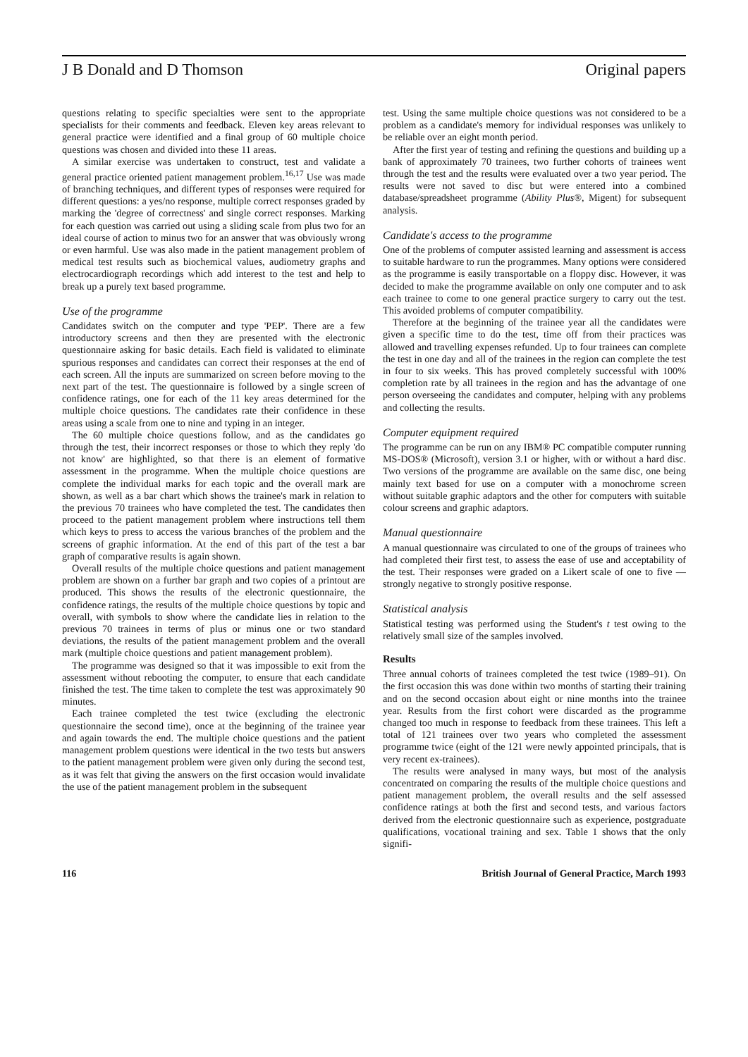J B Donald and D Thomson Original papers
questions relating to specific specialties were sent to the appropriate specialists for their comments and feedback. Eleven key areas relevant to general practice were identified and a final group of 60 multiple choice questions was chosen and divided into these 11 areas.
A similar exercise was undertaken to construct, test and validate a general practice oriented patient management problem.<sup>16,17</sup> Use was made of branching techniques, and different types of responses were required for different questions: a yes/no response, multiple correct responses graded by marking the 'degree of correctness' and single correct responses. Marking for each question was carried out using a sliding scale from plus two for an ideal course of action to minus two for an answer that was obviously wrong or even harmful. Use was also made in the patient management problem of medical test results such as biochemical values, audiometry graphs and electrocardiograph recordings which add interest to the test and help to break up a purely text based programme.
Use of the programme
Candidates switch on the computer and type 'PEP'. There are a few introductory screens and then they are presented with the electronic questionnaire asking for basic details. Each field is validated to eliminate spurious responses and candidates can correct their responses at the end of each screen. All the inputs are summarized on screen before moving to the next part of the test. The questionnaire is followed by a single screen of confidence ratings, one for each of the 11 key areas determined for the multiple choice questions. The candidates rate their confidence in these areas using a scale from one to nine and typing in an integer.
The 60 multiple choice questions follow, and as the candidates go through the test, their incorrect responses or those to which they reply 'do not know' are highlighted, so that there is an element of formative assessment in the programme. When the multiple choice questions are complete the individual marks for each topic and the overall mark are shown, as well as a bar chart which shows the trainee's mark in relation to the previous 70 trainees who have completed the test. The candidates then proceed to the patient management problem where instructions tell them which keys to press to access the various branches of the problem and the screens of graphic information. At the end of this part of the test a bar graph of comparative results is again shown.
Overall results of the multiple choice questions and patient management problem are shown on a further bar graph and two copies of a printout are produced. This shows the results of the electronic questionnaire, the confidence ratings, the results of the multiple choice questions by topic and overall, with symbols to show where the candidate lies in relation to the previous 70 trainees in terms of plus or minus one or two standard deviations, the results of the patient management problem and the overall mark (multiple choice questions and patient management problem).
The programme was designed so that it was impossible to exit from the assessment without rebooting the computer, to ensure that each candidate finished the test. The time taken to complete the test was approximately 90 minutes.
Each trainee completed the test twice (excluding the electronic questionnaire the second time), once at the beginning of the trainee year and again towards the end. The multiple choice questions and the patient management problem questions were identical in the two tests but answers to the patient management problem were given only during the second test, as it was felt that giving the answers on the first occasion would invalidate the use of the patient management problem in the subsequent
test. Using the same multiple choice questions was not considered to be a problem as a candidate's memory for individual responses was unlikely to be reliable over an eight month period.
After the first year of testing and refining the questions and building up a bank of approximately 70 trainees, two further cohorts of trainees went through the test and the results were evaluated over a two year period. The results were not saved to disc but were entered into a combined database/spreadsheet programme (Ability Plus®, Migent) for subsequent analysis.
Candidate's access to the programme
One of the problems of computer assisted learning and assessment is access to suitable hardware to run the programmes. Many options were considered as the programme is easily transportable on a floppy disc. However, it was decided to make the programme available on only one computer and to ask each trainee to come to one general practice surgery to carry out the test. This avoided problems of computer compatibility.
Therefore at the beginning of the trainee year all the candidates were given a specific time to do the test, time off from their practices was allowed and travelling expenses refunded. Up to four trainees can complete the test in one day and all of the trainees in the region can complete the test in four to six weeks. This has proved completely successful with 100% completion rate by all trainees in the region and has the advantage of one person overseeing the candidates and computer, helping with any problems and collecting the results.
Computer equipment required
The programme can be run on any IBM® PC compatible computer running MS-DOS® (Microsoft), version 3.1 or higher, with or without a hard disc. Two versions of the programme are available on the same disc, one being mainly text based for use on a computer with a monochrome screen without suitable graphic adaptors and the other for computers with suitable colour screens and graphic adaptors.
Manual questionnaire
A manual questionnaire was circulated to one of the groups of trainees who had completed their first test, to assess the ease of use and acceptability of the test. Their responses were graded on a Likert scale of one to five — strongly negative to strongly positive response.
Statistical analysis
Statistical testing was performed using the Student's t test owing to the relatively small size of the samples involved.
Results
Three annual cohorts of trainees completed the test twice (1989–91). On the first occasion this was done within two months of starting their training and on the second occasion about eight or nine months into the trainee year. Results from the first cohort were discarded as the programme changed too much in response to feedback from these trainees. This left a total of 121 trainees over two years who completed the assessment programme twice (eight of the 121 were newly appointed principals, that is very recent ex-trainees).
The results were analysed in many ways, but most of the analysis concentrated on comparing the results of the multiple choice questions and patient management problem, the overall results and the self assessed confidence ratings at both the first and second tests, and various factors derived from the electronic questionnaire such as experience, postgraduate qualifications, vocational training and sex. Table 1 shows that the only signifi-
116 British Journal of General Practice, March 1993